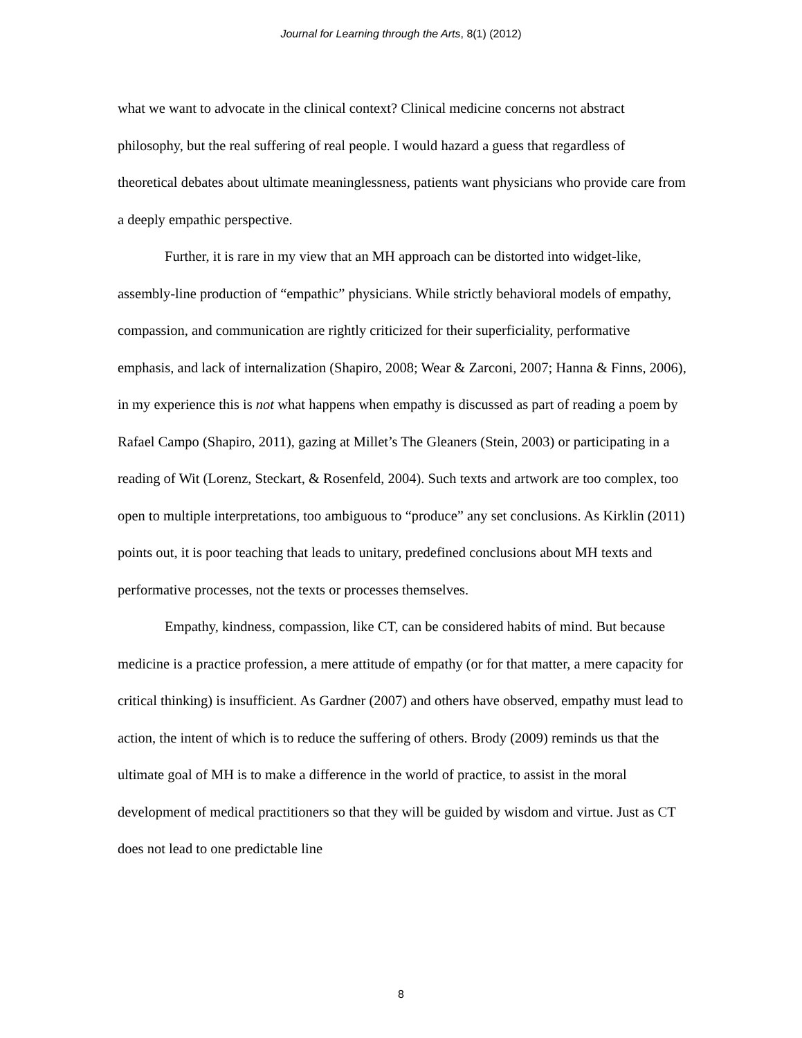Journal for Learning through the Arts, 8(1) (2012)
what we want to advocate in the clinical context? Clinical medicine concerns not abstract philosophy, but the real suffering of real people. I would hazard a guess that regardless of theoretical debates about ultimate meaninglessness, patients want physicians who provide care from a deeply empathic perspective.
Further, it is rare in my view that an MH approach can be distorted into widget-like, assembly-line production of “empathic” physicians. While strictly behavioral models of empathy, compassion, and communication are rightly criticized for their superficiality, performative emphasis, and lack of internalization (Shapiro, 2008; Wear & Zarconi, 2007; Hanna & Finns, 2006), in my experience this is not what happens when empathy is discussed as part of reading a poem by Rafael Campo (Shapiro, 2011), gazing at Millet’s The Gleaners (Stein, 2003) or participating in a reading of Wit (Lorenz, Steckart, & Rosenfeld, 2004). Such texts and artwork are too complex, too open to multiple interpretations, too ambiguous to “produce” any set conclusions. As Kirklin (2011) points out, it is poor teaching that leads to unitary, predefined conclusions about MH texts and performative processes, not the texts or processes themselves.
Empathy, kindness, compassion, like CT, can be considered habits of mind. But because medicine is a practice profession, a mere attitude of empathy (or for that matter, a mere capacity for critical thinking) is insufficient. As Gardner (2007) and others have observed, empathy must lead to action, the intent of which is to reduce the suffering of others. Brody (2009) reminds us that the ultimate goal of MH is to make a difference in the world of practice, to assist in the moral development of medical practitioners so that they will be guided by wisdom and virtue. Just as CT does not lead to one predictable line
8